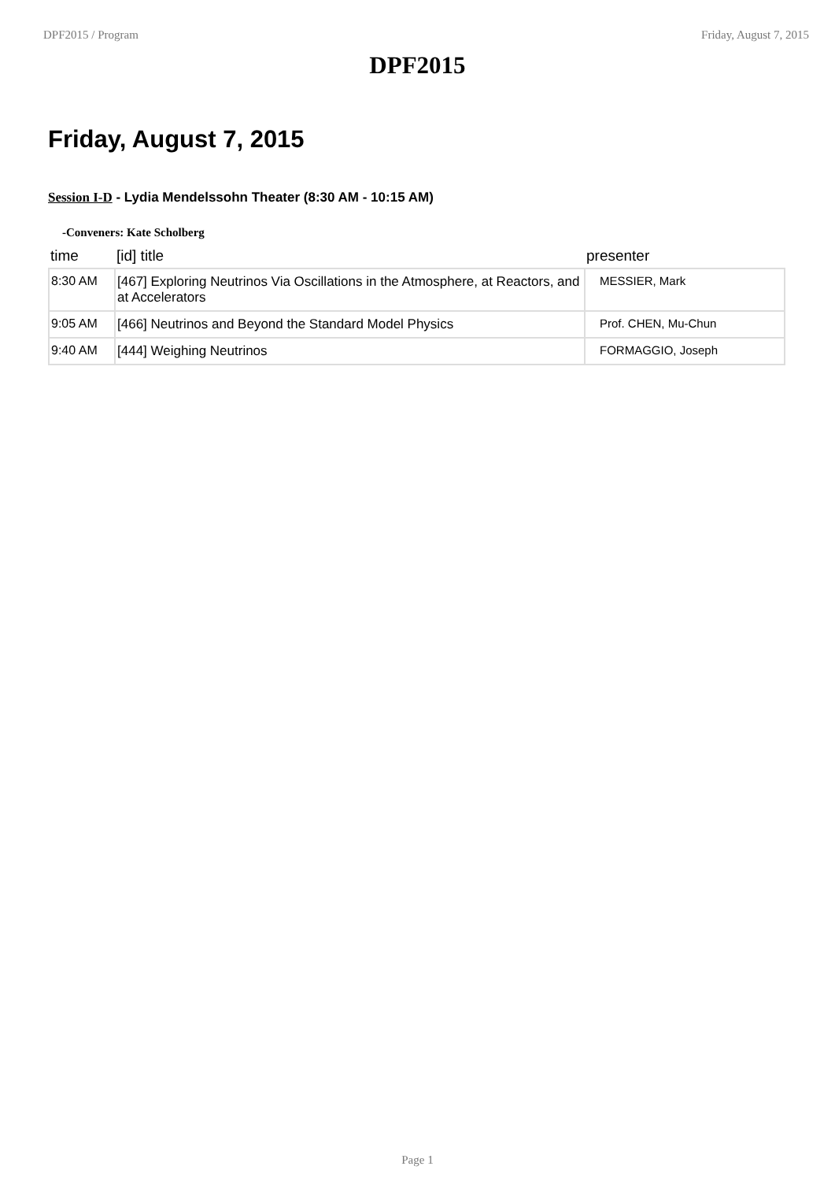DPF2015 / Program Friday, August 7, 2015
DPF2015
Friday, August 7, 2015
Session I-D - Lydia Mendelssohn Theater (8:30 AM - 10:15 AM)
-Conveners: Kate Scholberg
| time | [id] title | presenter |
| --- | --- | --- |
| 8:30 AM | [467] Exploring Neutrinos Via Oscillations in the Atmosphere, at Reactors, and at Accelerators | MESSIER, Mark |
| 9:05 AM | [466] Neutrinos and Beyond the Standard Model Physics | Prof. CHEN, Mu-Chun |
| 9:40 AM | [444] Weighing Neutrinos | FORMAGGIO, Joseph |
Page 1